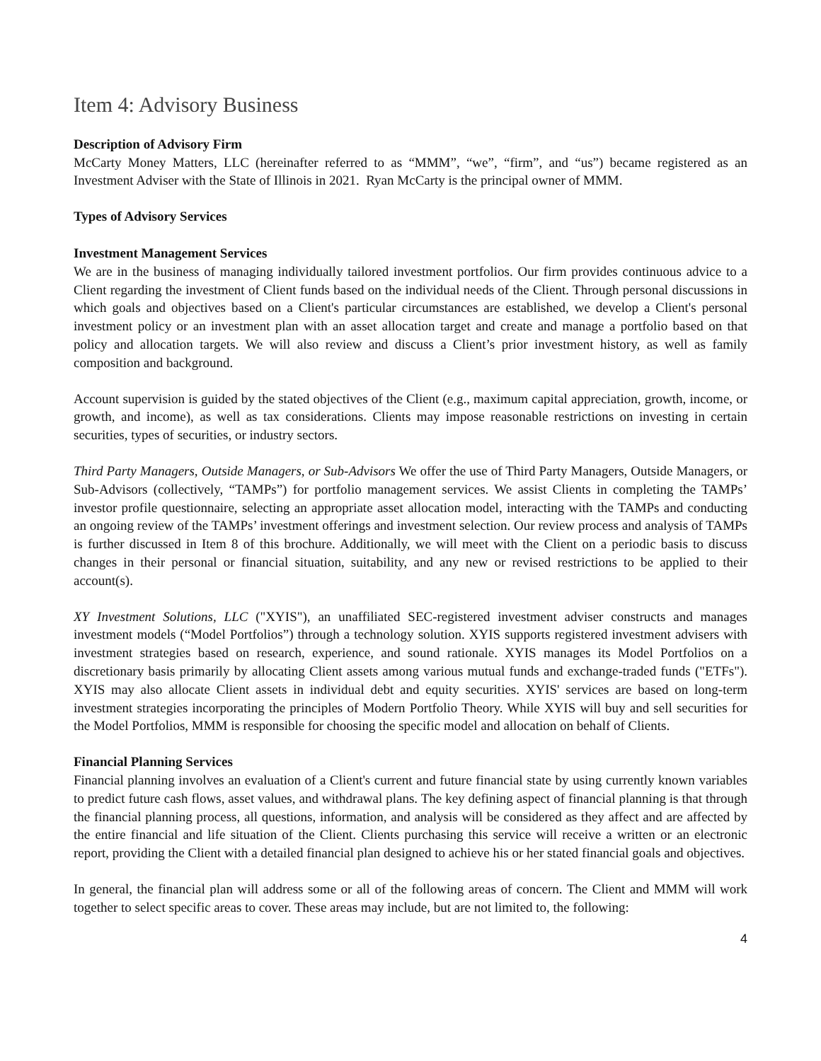Item 4: Advisory Business
Description of Advisory Firm
McCarty Money Matters, LLC (hereinafter referred to as “MMM”, “we”, “firm”, and “us”) became registered as an Investment Adviser with the State of Illinois in 2021. Ryan McCarty is the principal owner of MMM.
Types of Advisory Services
Investment Management Services
We are in the business of managing individually tailored investment portfolios. Our firm provides continuous advice to a Client regarding the investment of Client funds based on the individual needs of the Client. Through personal discussions in which goals and objectives based on a Client's particular circumstances are established, we develop a Client's personal investment policy or an investment plan with an asset allocation target and create and manage a portfolio based on that policy and allocation targets. We will also review and discuss a Client’s prior investment history, as well as family composition and background.
Account supervision is guided by the stated objectives of the Client (e.g., maximum capital appreciation, growth, income, or growth, and income), as well as tax considerations. Clients may impose reasonable restrictions on investing in certain securities, types of securities, or industry sectors.
Third Party Managers, Outside Managers, or Sub-Advisors We offer the use of Third Party Managers, Outside Managers, or Sub-Advisors (collectively, “TAMPs”) for portfolio management services. We assist Clients in completing the TAMPs’ investor profile questionnaire, selecting an appropriate asset allocation model, interacting with the TAMPs and conducting an ongoing review of the TAMPs’ investment offerings and investment selection. Our review process and analysis of TAMPs is further discussed in Item 8 of this brochure. Additionally, we will meet with the Client on a periodic basis to discuss changes in their personal or financial situation, suitability, and any new or revised restrictions to be applied to their account(s).
XY Investment Solutions, LLC ("XYIS"), an unaffiliated SEC-registered investment adviser constructs and manages investment models (“Model Portfolios”) through a technology solution. XYIS supports registered investment advisers with investment strategies based on research, experience, and sound rationale. XYIS manages its Model Portfolios on a discretionary basis primarily by allocating Client assets among various mutual funds and exchange-traded funds ("ETFs"). XYIS may also allocate Client assets in individual debt and equity securities. XYIS' services are based on long-term investment strategies incorporating the principles of Modern Portfolio Theory. While XYIS will buy and sell securities for the Model Portfolios, MMM is responsible for choosing the specific model and allocation on behalf of Clients.
Financial Planning Services
Financial planning involves an evaluation of a Client's current and future financial state by using currently known variables to predict future cash flows, asset values, and withdrawal plans. The key defining aspect of financial planning is that through the financial planning process, all questions, information, and analysis will be considered as they affect and are affected by the entire financial and life situation of the Client. Clients purchasing this service will receive a written or an electronic report, providing the Client with a detailed financial plan designed to achieve his or her stated financial goals and objectives.
In general, the financial plan will address some or all of the following areas of concern. The Client and MMM will work together to select specific areas to cover. These areas may include, but are not limited to, the following:
4